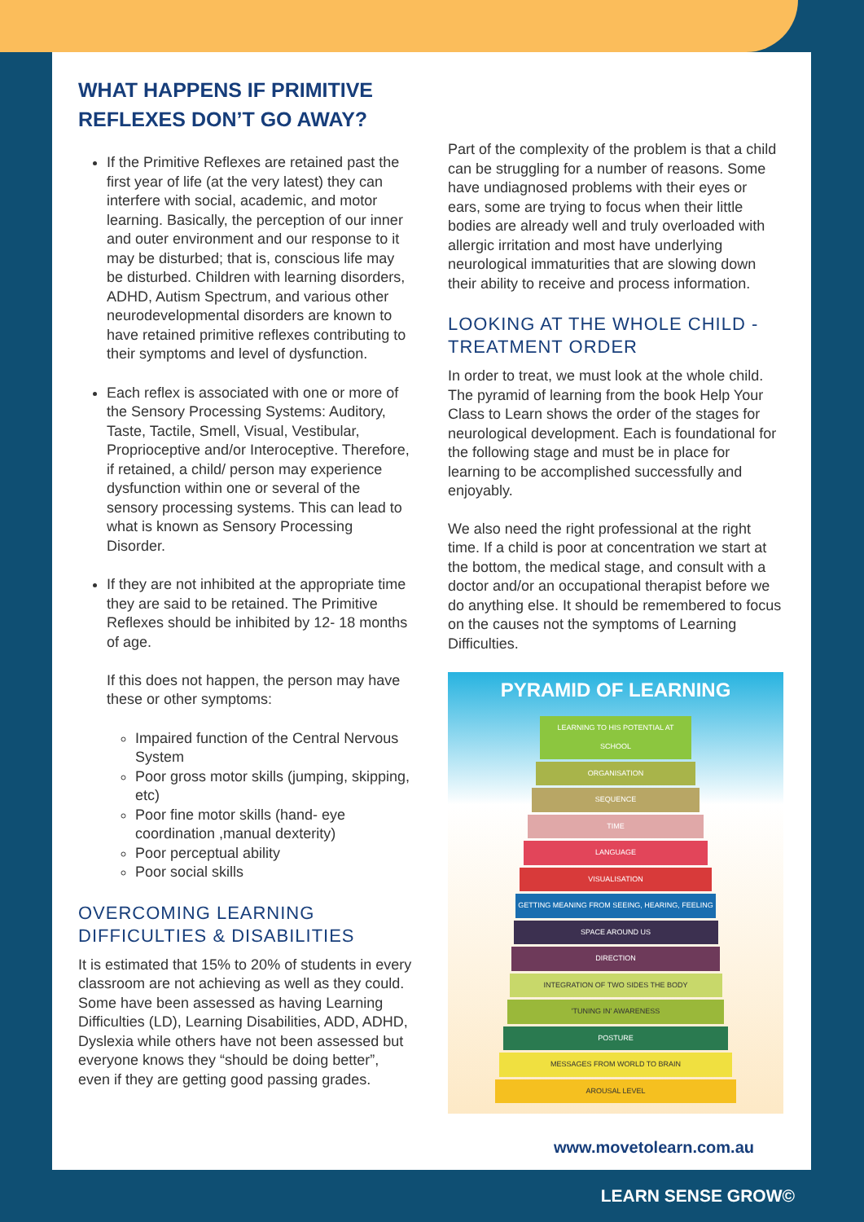WHAT HAPPENS IF PRIMITIVE REFLEXES DON’T GO AWAY?
If the Primitive Reflexes are retained past the first year of life (at the very latest) they can interfere with social, academic, and motor learning. Basically, the perception of our inner and outer environment and our response to it may be disturbed; that is, conscious life may be disturbed. Children with learning disorders, ADHD, Autism Spectrum, and various other neurodevelopmental disorders are known to have retained primitive reflexes contributing to their symptoms and level of dysfunction.
Each reflex is associated with one or more of the Sensory Processing Systems: Auditory, Taste, Tactile, Smell, Visual, Vestibular, Proprioceptive and/or Interoceptive. Therefore, if retained, a child/ person may experience dysfunction within one or several of the sensory processing systems. This can lead to what is known as Sensory Processing Disorder.
If they are not inhibited at the appropriate time they are said to be retained. The Primitive Reflexes should be inhibited by 12- 18 months of age.
If this does not happen, the person may have these or other symptoms:
Impaired function of the Central Nervous System
Poor gross motor skills (jumping, skipping, etc)
Poor fine motor skills (hand- eye coordination ,manual dexterity)
Poor perceptual ability
Poor social skills
OVERCOMING LEARNING DIFFICULTIES & DISABILITIES
It is estimated that 15% to 20% of students in every classroom are not achieving as well as they could. Some have been assessed as having Learning Difficulties (LD), Learning Disabilities, ADD, ADHD, Dyslexia while others have not been assessed but everyone knows they “should be doing better”, even if they are getting good passing grades.
Part of the complexity of the problem is that a child can be struggling for a number of reasons. Some have undiagnosed problems with their eyes or ears, some are trying to focus when their little bodies are already well and truly overloaded with allergic irritation and most have underlying neurological immaturities that are slowing down their ability to receive and process information.
LOOKING AT THE WHOLE CHILD - TREATMENT ORDER
In order to treat, we must look at the whole child. The pyramid of learning from the book Help Your Class to Learn shows the order of the stages for neurological development. Each is foundational for the following stage and must be in place for learning to be accomplished successfully and enjoyably.
We also need the right professional at the right time. If a child is poor at concentration we start at the bottom, the medical stage, and consult with a doctor and/or an occupational therapist before we do anything else. It should be remembered to focus on the causes not the symptoms of Learning Difficulties.
PYRAMID OF LEARNING
LEARNING TO HIS POTENTIAL AT SCHOOL
ORGANISATION
SEQUENCE
TIME
LANGUAGE
VISUALISATION
GETTING MEANING FROM SEEING, HEARING, FEELING
SPACE AROUND US
DIRECTION
INTEGRATION OF TWO SIDES THE BODY
'TUNING IN' AWARENESS
POSTURE
MESSAGES FROM WORLD TO BRAIN
AROUSAL LEVEL
www.movetolearn.com.au
LEARN SENSE GROW©